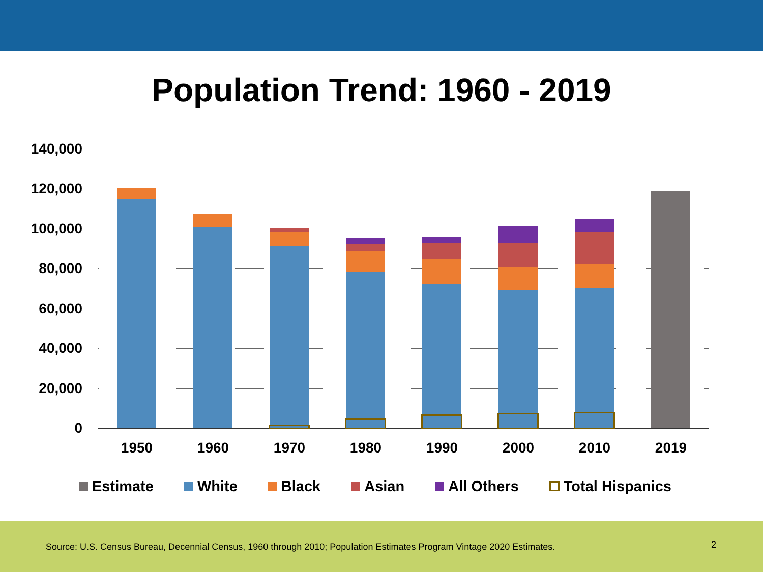Population Trend: 1960 - 2019
140,000
120,000
100,000
80,000
60,000
40,000
20,000
0
1950 1960 1970 1980 1990 2000 2010 2019
Estimate White Black Asian All Others Total Hispanics
Source: U.S. Census Bureau, Decennial Census, 1960 through 2010; Population Estimates Program Vintage 2020 Estimates.
2